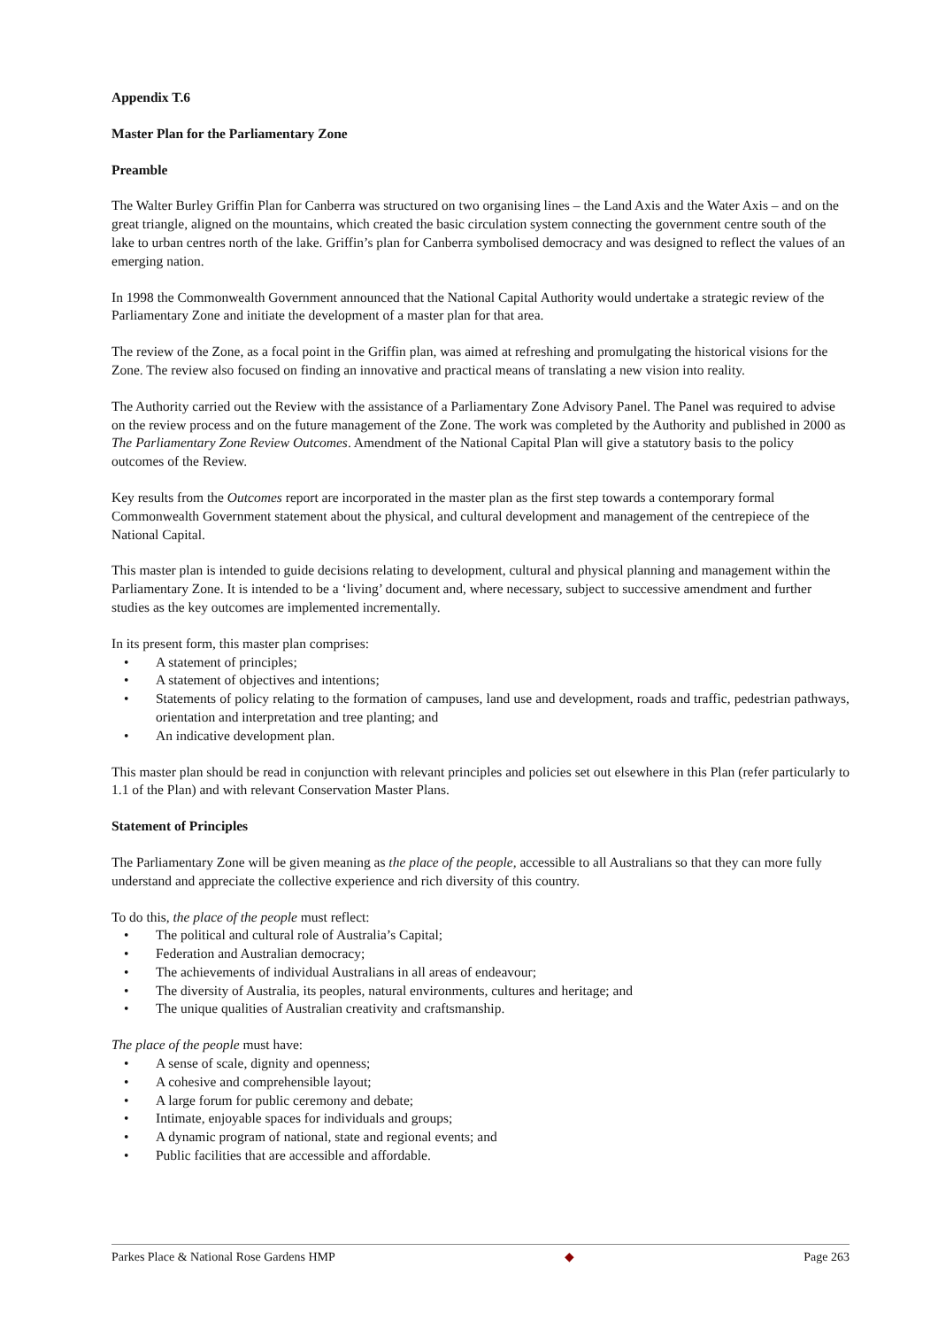Appendix T.6
Master Plan for the Parliamentary Zone
Preamble
The Walter Burley Griffin Plan for Canberra was structured on two organising lines – the Land Axis and the Water Axis – and on the great triangle, aligned on the mountains, which created the basic circulation system connecting the government centre south of the lake to urban centres north of the lake. Griffin’s plan for Canberra symbolised democracy and was designed to reflect the values of an emerging nation.
In 1998 the Commonwealth Government announced that the National Capital Authority would undertake a strategic review of the Parliamentary Zone and initiate the development of a master plan for that area.
The review of the Zone, as a focal point in the Griffin plan, was aimed at refreshing and promulgating the historical visions for the Zone. The review also focused on finding an innovative and practical means of translating a new vision into reality.
The Authority carried out the Review with the assistance of a Parliamentary Zone Advisory Panel. The Panel was required to advise on the review process and on the future management of the Zone. The work was completed by the Authority and published in 2000 as The Parliamentary Zone Review Outcomes. Amendment of the National Capital Plan will give a statutory basis to the policy outcomes of the Review.
Key results from the Outcomes report are incorporated in the master plan as the first step towards a contemporary formal Commonwealth Government statement about the physical, and cultural development and management of the centrepiece of the National Capital.
This master plan is intended to guide decisions relating to development, cultural and physical planning and management within the Parliamentary Zone. It is intended to be a ‘living’ document and, where necessary, subject to successive amendment and further studies as the key outcomes are implemented incrementally.
In its present form, this master plan comprises:
• A statement of principles;
• A statement of objectives and intentions;
• Statements of policy relating to the formation of campuses, land use and development, roads and traffic, pedestrian pathways, orientation and interpretation and tree planting; and
• An indicative development plan.
This master plan should be read in conjunction with relevant principles and policies set out elsewhere in this Plan (refer particularly to 1.1 of the Plan) and with relevant Conservation Master Plans.
Statement of Principles
The Parliamentary Zone will be given meaning as the place of the people, accessible to all Australians so that they can more fully understand and appreciate the collective experience and rich diversity of this country.
To do this, the place of the people must reflect:
• The political and cultural role of Australia’s Capital;
• Federation and Australian democracy;
• The achievements of individual Australians in all areas of endeavour;
• The diversity of Australia, its peoples, natural environments, cultures and heritage; and
• The unique qualities of Australian creativity and craftsmanship.
The place of the people must have:
• A sense of scale, dignity and openness;
• A cohesive and comprehensible layout;
• A large forum for public ceremony and debate;
• Intimate, enjoyable spaces for individuals and groups;
• A dynamic program of national, state and regional events; and
• Public facilities that are accessible and affordable.
Parkes Place & National Rose Gardens HMP ◆ Page 263